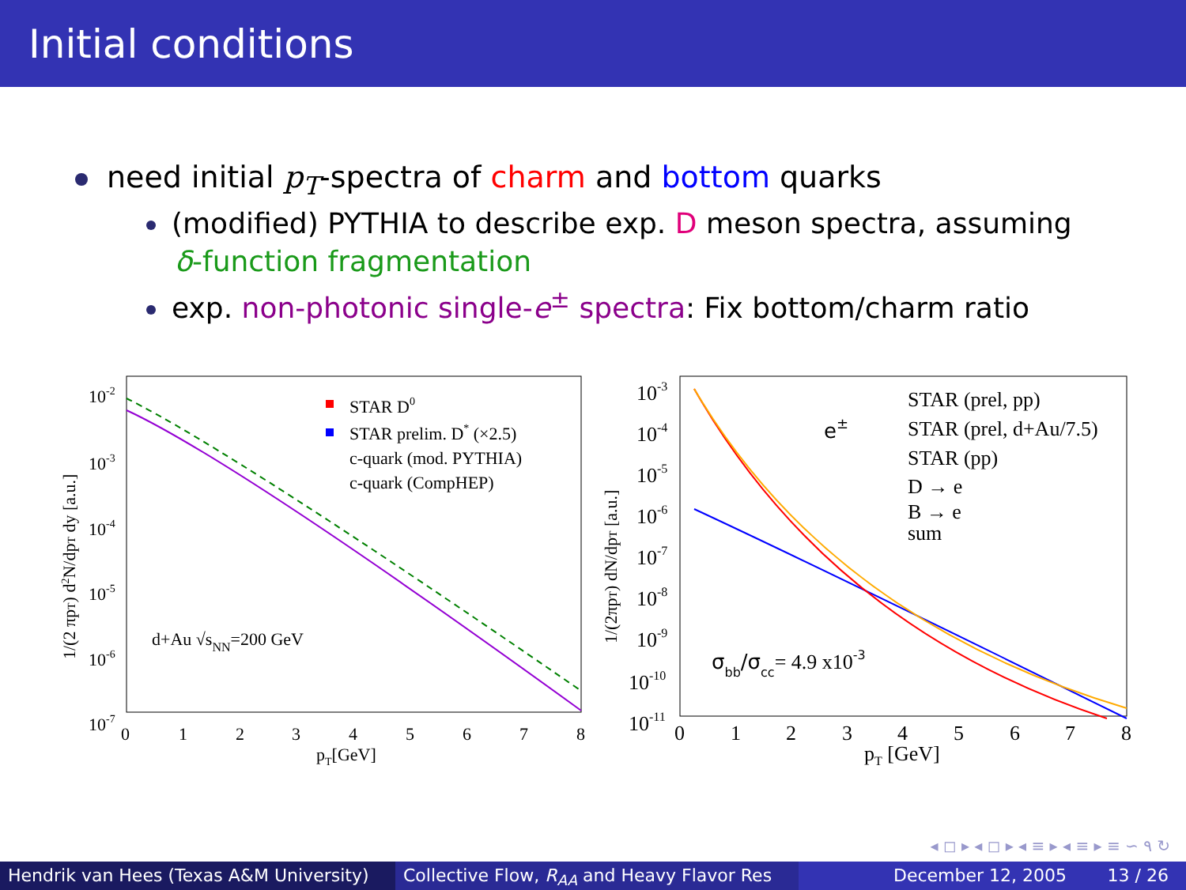Initial conditions
need initial p<sub>T</sub>-spectra of charm and bottom quarks
(modified) PYTHIA to describe exp. D meson spectra, assuming
δ-function fragmentation
exp. non-photonic single-e<sup>±</sup> spectra: Fix bottom/charm ratio
10-2
10-3
10-4
10-5
10-6
10-7
0
1
2
3
4
5
6
7
8
pT[GeV]
1/(2 πpT) d2N/dpT dy [a.u.]
STAR D0
STAR prelim. D* (×2.5)
c-quark (mod. PYTHIA)
c-quark (CompHEP)
d+Au √sNN=200 GeV
10-3
10-4
10-5
10-6
10-7
10-8
10-9
10-10
10-11
0
1
2
3
4
5
6
7
8
pT [GeV]
1/(2πpT) dN/dpT [a.u.]
e±
STAR (prel, pp)
STAR (prel, d+Au/7.5)
STAR (pp)
D → e
B → e
sum
σbb/σcc= 4.9 x10-3
◂ ◻ ▸ ◂ ◻ ▸ ◂ ≡ ▸ ◂ ≡ ▸ ≡ ∽ ۹ ↻
Hendrik van Hees (Texas A&M University)
Collective Flow, R<sub>AA</sub> and Heavy Flavor Res December 12, 2005 13 / 26